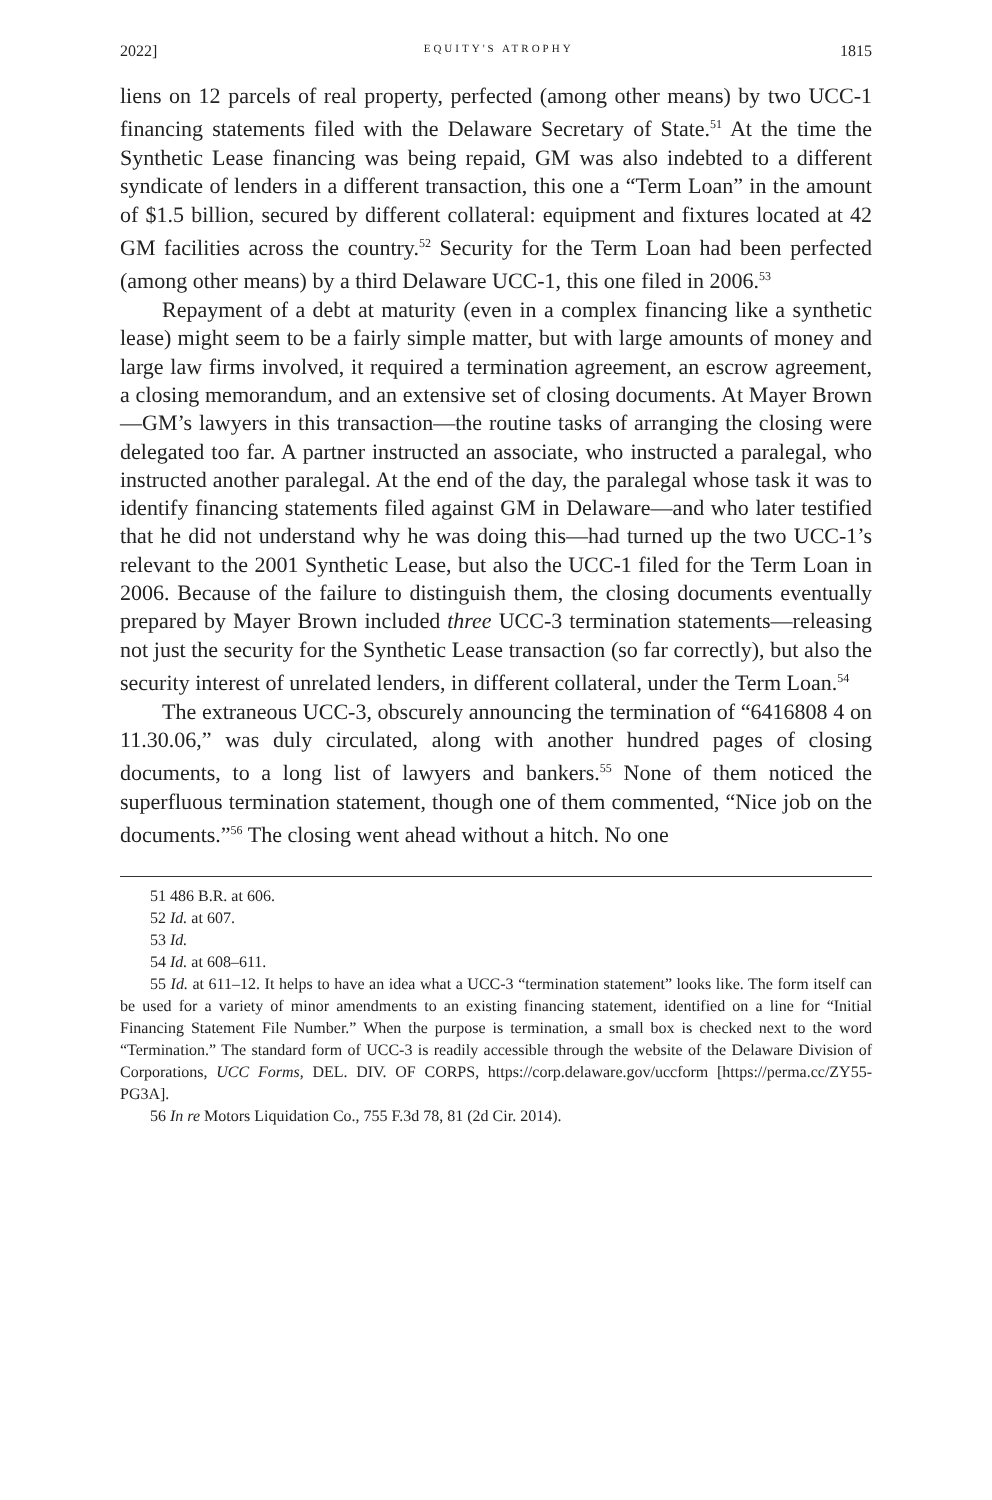2022] EQUITY'S ATROPHY 1815
liens on 12 parcels of real property, perfected (among other means) by two UCC-1 financing statements filed with the Delaware Secretary of State.<sup>51</sup> At the time the Synthetic Lease financing was being repaid, GM was also indebted to a different syndicate of lenders in a different transaction, this one a “Term Loan” in the amount of $1.5 billion, secured by different collateral: equipment and fixtures located at 42 GM facilities across the country.<sup>52</sup> Security for the Term Loan had been perfected (among other means) by a third Delaware UCC-1, this one filed in 2006.<sup>53</sup>
Repayment of a debt at maturity (even in a complex financing like a synthetic lease) might seem to be a fairly simple matter, but with large amounts of money and large law firms involved, it required a termination agreement, an escrow agreement, a closing memorandum, and an extensive set of closing documents. At Mayer Brown—GM’s lawyers in this transaction—the routine tasks of arranging the closing were delegated too far. A partner instructed an associate, who instructed a paralegal, who instructed another paralegal. At the end of the day, the paralegal whose task it was to identify financing statements filed against GM in Delaware—and who later testified that he did not understand why he was doing this—had turned up the two UCC-1’s relevant to the 2001 Synthetic Lease, but also the UCC-1 filed for the Term Loan in 2006. Because of the failure to distinguish them, the closing documents eventually prepared by Mayer Brown included three UCC-3 termination statements—releasing not just the security for the Synthetic Lease transaction (so far correctly), but also the security interest of unrelated lenders, in different collateral, under the Term Loan.<sup>54</sup>
The extraneous UCC-3, obscurely announcing the termination of “6416808 4 on 11.30.06,” was duly circulated, along with another hundred pages of closing documents, to a long list of lawyers and bankers.<sup>55</sup> None of them noticed the superfluous termination statement, though one of them commented, “Nice job on the documents.”<sup>56</sup> The closing went ahead without a hitch. No one
51 486 B.R. at 606.
52 Id. at 607.
53 Id.
54 Id. at 608–611.
55 Id. at 611–12. It helps to have an idea what a UCC-3 “termination statement” looks like. The form itself can be used for a variety of minor amendments to an existing financing statement, identified on a line for “Initial Financing Statement File Number.” When the purpose is termination, a small box is checked next to the word “Termination.” The standard form of UCC-3 is readily accessible through the website of the Delaware Division of Corporations, UCC Forms, DEL. DIV. OF CORPS, https://corp.delaware.gov/uccform [https://perma.cc/ZY55-PG3A].
56 In re Motors Liquidation Co., 755 F.3d 78, 81 (2d Cir. 2014).